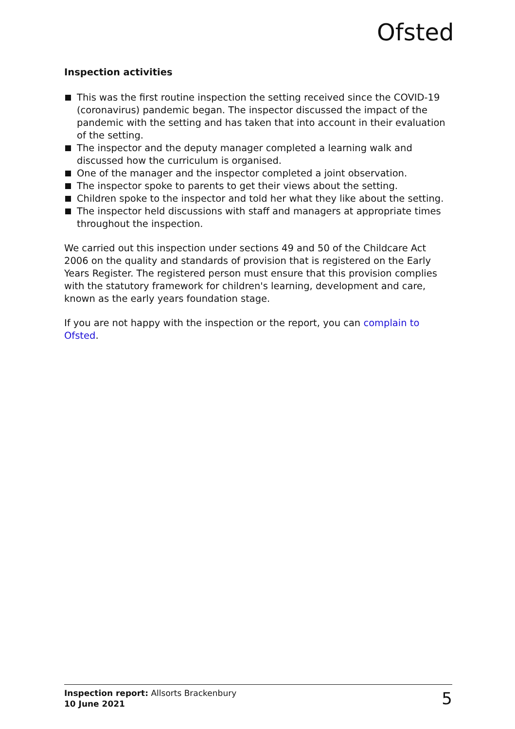Ofsted
Inspection activities
This was the first routine inspection the setting received since the COVID-19 (coronavirus) pandemic began. The inspector discussed the impact of the pandemic with the setting and has taken that into account in their evaluation of the setting.
The inspector and the deputy manager completed a learning walk and discussed how the curriculum is organised.
One of the manager and the inspector completed a joint observation.
The inspector spoke to parents to get their views about the setting.
Children spoke to the inspector and told her what they like about the setting.
The inspector held discussions with staff and managers at appropriate times throughout the inspection.
We carried out this inspection under sections 49 and 50 of the Childcare Act 2006 on the quality and standards of provision that is registered on the Early Years Register. The registered person must ensure that this provision complies with the statutory framework for children's learning, development and care, known as the early years foundation stage.
If you are not happy with the inspection or the report, you can complain to Ofsted.
Inspection report: Allsorts Brackenbury
10 June 2021
5